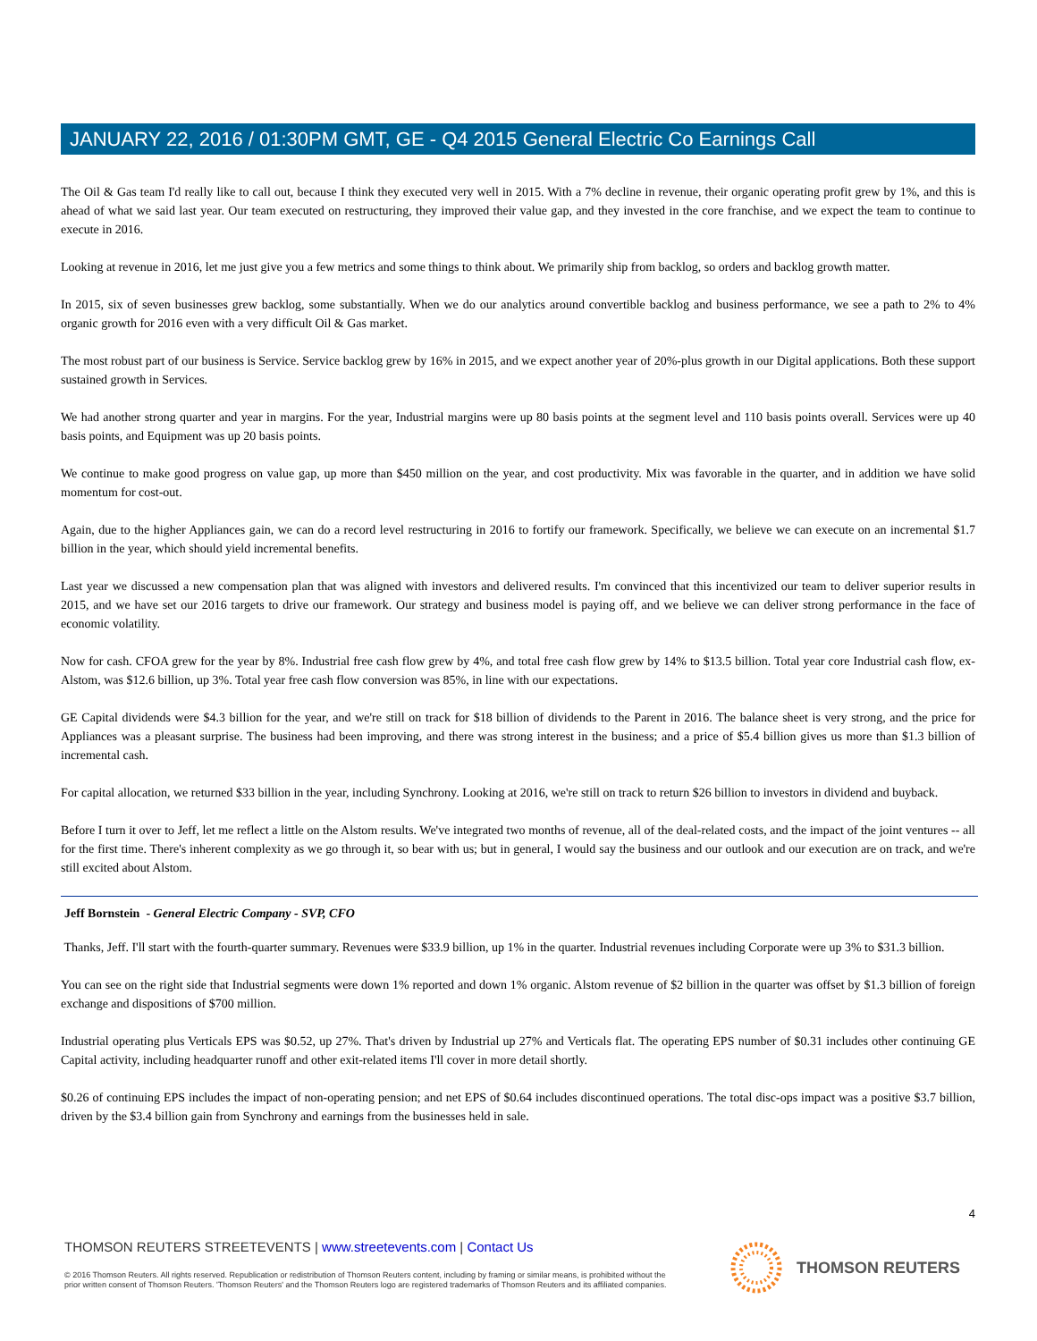JANUARY 22, 2016 / 01:30PM GMT, GE - Q4 2015 General Electric Co Earnings Call
The Oil & Gas team I'd really like to call out, because I think they executed very well in 2015. With a 7% decline in revenue, their organic operating profit grew by 1%, and this is ahead of what we said last year. Our team executed on restructuring, they improved their value gap, and they invested in the core franchise, and we expect the team to continue to execute in 2016.
Looking at revenue in 2016, let me just give you a few metrics and some things to think about. We primarily ship from backlog, so orders and backlog growth matter.
In 2015, six of seven businesses grew backlog, some substantially. When we do our analytics around convertible backlog and business performance, we see a path to 2% to 4% organic growth for 2016 even with a very difficult Oil & Gas market.
The most robust part of our business is Service. Service backlog grew by 16% in 2015, and we expect another year of 20%-plus growth in our Digital applications. Both these support sustained growth in Services.
We had another strong quarter and year in margins. For the year, Industrial margins were up 80 basis points at the segment level and 110 basis points overall. Services were up 40 basis points, and Equipment was up 20 basis points.
We continue to make good progress on value gap, up more than $450 million on the year, and cost productivity. Mix was favorable in the quarter, and in addition we have solid momentum for cost-out.
Again, due to the higher Appliances gain, we can do a record level restructuring in 2016 to fortify our framework. Specifically, we believe we can execute on an incremental $1.7 billion in the year, which should yield incremental benefits.
Last year we discussed a new compensation plan that was aligned with investors and delivered results. I'm convinced that this incentivized our team to deliver superior results in 2015, and we have set our 2016 targets to drive our framework. Our strategy and business model is paying off, and we believe we can deliver strong performance in the face of economic volatility.
Now for cash. CFOA grew for the year by 8%. Industrial free cash flow grew by 4%, and total free cash flow grew by 14% to $13.5 billion. Total year core Industrial cash flow, ex-Alstom, was $12.6 billion, up 3%. Total year free cash flow conversion was 85%, in line with our expectations.
GE Capital dividends were $4.3 billion for the year, and we're still on track for $18 billion of dividends to the Parent in 2016. The balance sheet is very strong, and the price for Appliances was a pleasant surprise. The business had been improving, and there was strong interest in the business; and a price of $5.4 billion gives us more than $1.3 billion of incremental cash.
For capital allocation, we returned $33 billion in the year, including Synchrony. Looking at 2016, we're still on track to return $26 billion to investors in dividend and buyback.
Before I turn it over to Jeff, let me reflect a little on the Alstom results. We've integrated two months of revenue, all of the deal-related costs, and the impact of the joint ventures -- all for the first time. There's inherent complexity as we go through it, so bear with us; but in general, I would say the business and our outlook and our execution are on track, and we're still excited about Alstom.
Jeff Bornstein - General Electric Company - SVP, CFO
Thanks, Jeff. I'll start with the fourth-quarter summary. Revenues were $33.9 billion, up 1% in the quarter. Industrial revenues including Corporate were up 3% to $31.3 billion.
You can see on the right side that Industrial segments were down 1% reported and down 1% organic. Alstom revenue of $2 billion in the quarter was offset by $1.3 billion of foreign exchange and dispositions of $700 million.
Industrial operating plus Verticals EPS was $0.52, up 27%. That's driven by Industrial up 27% and Verticals flat. The operating EPS number of $0.31 includes other continuing GE Capital activity, including headquarter runoff and other exit-related items I'll cover in more detail shortly.
$0.26 of continuing EPS includes the impact of non-operating pension; and net EPS of $0.64 includes discontinued operations. The total disc-ops impact was a positive $3.7 billion, driven by the $3.4 billion gain from Synchrony and earnings from the businesses held in sale.
4
THOMSON REUTERS STREETEVENTS | www.streetevents.com | Contact Us
© 2016 Thomson Reuters. All rights reserved. Republication or redistribution of Thomson Reuters content, including by framing or similar means, is prohibited without the prior written consent of Thomson Reuters. 'Thomson Reuters' and the Thomson Reuters logo are registered trademarks of Thomson Reuters and its affiliated companies.
THOMSON REUTERS